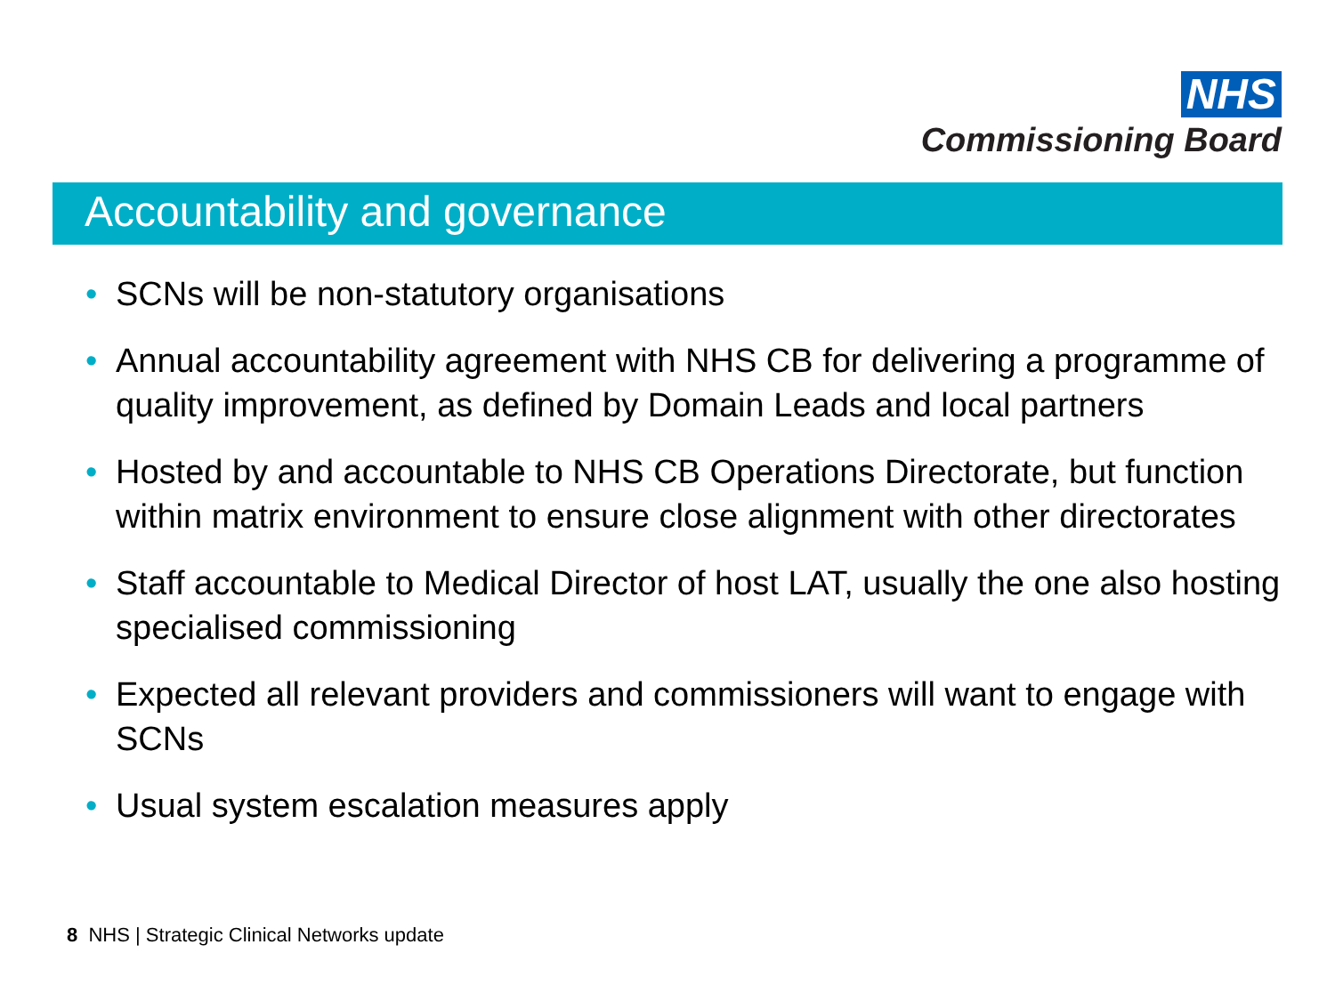NHS
Commissioning Board
Accountability and governance
• SCNs will be non-statutory organisations
• Annual accountability agreement with NHS CB for delivering a programme of quality improvement, as defined by Domain Leads and local partners
• Hosted by and accountable to NHS CB Operations Directorate, but function within matrix environment to ensure close alignment with other directorates
• Staff accountable to Medical Director of host LAT, usually the one also hosting specialised commissioning
• Expected all relevant providers and commissioners will want to engage with SCNs
• Usual system escalation measures apply
8 NHS | Strategic Clinical Networks update